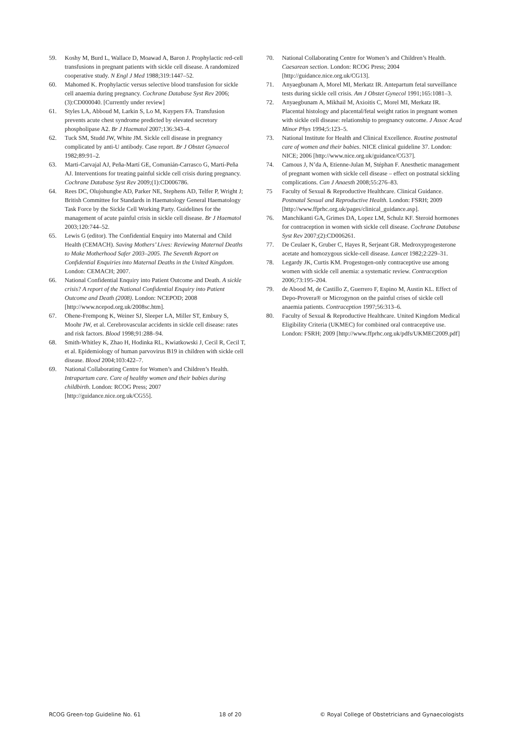59. Koshy M, Burd L, Wallace D, Moawad A, Baron J. Prophylactic red-cell transfusions in pregnant patients with sickle cell disease. A randomized cooperative study. N Engl J Med 1988;319:1447–52.
60. Mahomed K. Prophylactic versus selective blood transfusion for sickle cell anaemia during pregnancy. Cochrane Database Syst Rev 2006;(3):CD000040. [Currently under review]
61. Styles LA, Abboud M, Larkin S, Lo M, Kuypers FA. Transfusion prevents acute chest syndrome predicted by elevated secretory phospholipase A2. Br J Haematol 2007;136:343–4.
62. Tuck SM, Studd JW, White JM. Sickle cell disease in pregnancy complicated by anti-U antibody. Case report. Br J Obstet Gynaecol 1982;89:91–2.
63. Marti-Carvajal AJ, Peña-Martí GE, Comunián-Carrasco G, Martí-Peña AJ. Interventions for treating painful sickle cell crisis during pregnancy. Cochrane Database Syst Rev 2009;(1):CD006786.
64. Rees DC, Olujohungbe AD, Parker NE, Stephens AD, Telfer P, Wright J; British Committee for Standards in Haematology General Haematology Task Force by the Sickle Cell Working Party. Guidelines for the management of acute painful crisis in sickle cell disease. Br J Haematol 2003;120:744–52.
65. Lewis G (editor). The Confidential Enquiry into Maternal and Child Health (CEMACH). Saving Mothers’ Lives: Reviewing Maternal Deaths to Make Motherhood Safer 2003–2005. The Seventh Report on Confidential Enquiries into Maternal Deaths in the United Kingdom. London: CEMACH; 2007.
66. National Confidential Enquiry into Patient Outcome and Death. A sickle crisis? A report of the National Confidential Enquiry into Patient Outcome and Death (2008). London: NCEPOD; 2008 [http://www.ncepod.org.uk/2008sc.htm].
67. Ohene-Frempong K, Weiner SJ, Sleeper LA, Miller ST, Embury S, Moohr JW, et al. Cerebrovascular accidents in sickle cell disease: rates and risk factors. Blood 1998;91:288–94.
68. Smith-Whitley K, Zhao H, Hodinka RL, Kwiatkowski J, Cecil R, Cecil T, et al. Epidemiology of human parvovirus B19 in children with sickle cell disease. Blood 2004;103:422–7.
69. National Collaborating Centre for Women’s and Children’s Health. Intrapartum care. Care of healthy women and their babies during childbirth. London: RCOG Press; 2007 [http://guidance.nice.org.uk/CG55].
70. National Collaborating Centre for Women’s and Children’s Health. Caesarean section. London: RCOG Press; 2004 [http://guidance.nice.org.uk/CG13].
71. Anyaegbunam A, Morel MI, Merkatz IR. Antepartum fetal surveillance tests during sickle cell crisis. Am J Obstet Gynecol 1991;165:1081–3.
72. Anyaegbunam A, Mikhail M, Axioitis C, Morel MI, Merkatz IR. Placental histology and placental/fetal weight ratios in pregnant women with sickle cell disease: relationship to pregnancy outcome. J Assoc Acad Minor Phys 1994;5:123–5.
73. National Institute for Health and Clinical Excellence. Routine postnatal care of women and their babies. NICE clinical guideline 37. London: NICE; 2006 [http://www.nice.org.uk/guidance/CG37].
74. Camous J, N’da A, Etienne-Julan M, Stéphan F. Anesthetic management of pregnant women with sickle cell disease – effect on postnatal sickling complications. Can J Anaesth 2008;55:276–83.
75 Faculty of Sexual & Reproductive Healthcare. Clinical Guidance. Postnatal Sexual and Reproductive Health. London: FSRH; 2009 [http://www.ffprhc.org.uk/pages/clinical_guidance.asp].
76. Manchikanti GA, Grimes DA, Lopez LM, Schulz KF. Steroid hormones for contraception in women with sickle cell disease. Cochrane Database Syst Rev 2007;(2):CD006261.
77. De Ceulaer K, Gruber C, Hayes R, Serjeant GR. Medroxyprogesterone acetate and homozygous sickle-cell disease. Lancet 1982;2:229–31.
78. Legardy JK, Curtis KM. Progestogen-only contraceptive use among women with sickle cell anemia: a systematic review. Contraception 2006;73:195–204.
79. de Abood M, de Castillo Z, Guerrero F, Espino M, Austin KL. Effect of Depo-Provera® or Microgynon on the painful crises of sickle cell anaemia patients. Contraception 1997;56:313–6.
80. Faculty of Sexual & Reproductive Healthcare. United Kingdom Medical Eligibility Criteria (UKMEC) for combined oral contraceptive use. London: FSRH; 2009 [http://www.ffprhc.org.uk/pdfs/UKMEC2009.pdf]
RCOG Green-top Guideline No. 61 18 of 20 © Royal College of Obstetricians and Gynaecologists